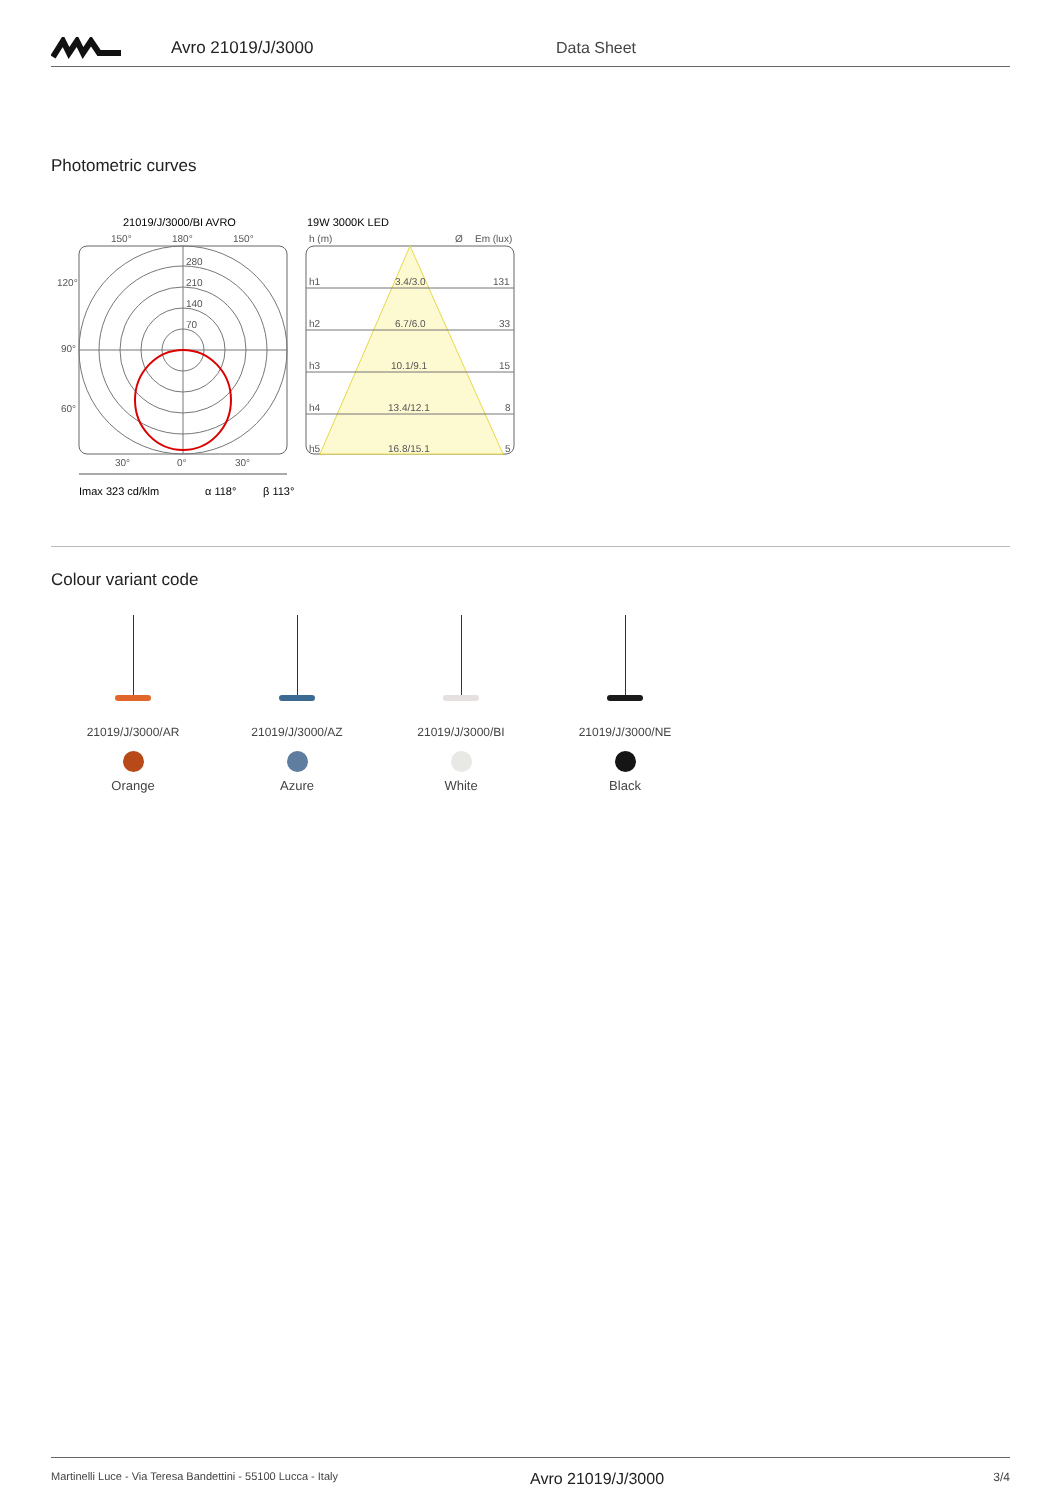Avro 21019/J/3000 Data Sheet
Photometric curves
21019/J/3000/BI AVRO
150°
180°
150°
280
210
140
70
120°
90°
60°
30°
0°
30°
Imax 323 cd/klm
α 118°
β 113°
19W 3000K LED
h (m)
Ø
Em (lux)
h1
3.4/3.0
131
h2
6.7/6.0
33
h3
10.1/9.1
15
h4
13.4/12.1
8
h5
16.8/15.1
5
Colour variant code
21019/J/3000/AR
Orange
21019/J/3000/AZ
Azure
21019/J/3000/BI
White
21019/J/3000/NE
Black
Martinelli Luce - Via Teresa Bandettini - 55100 Lucca - Italy Avro 21019/J/3000 3/4